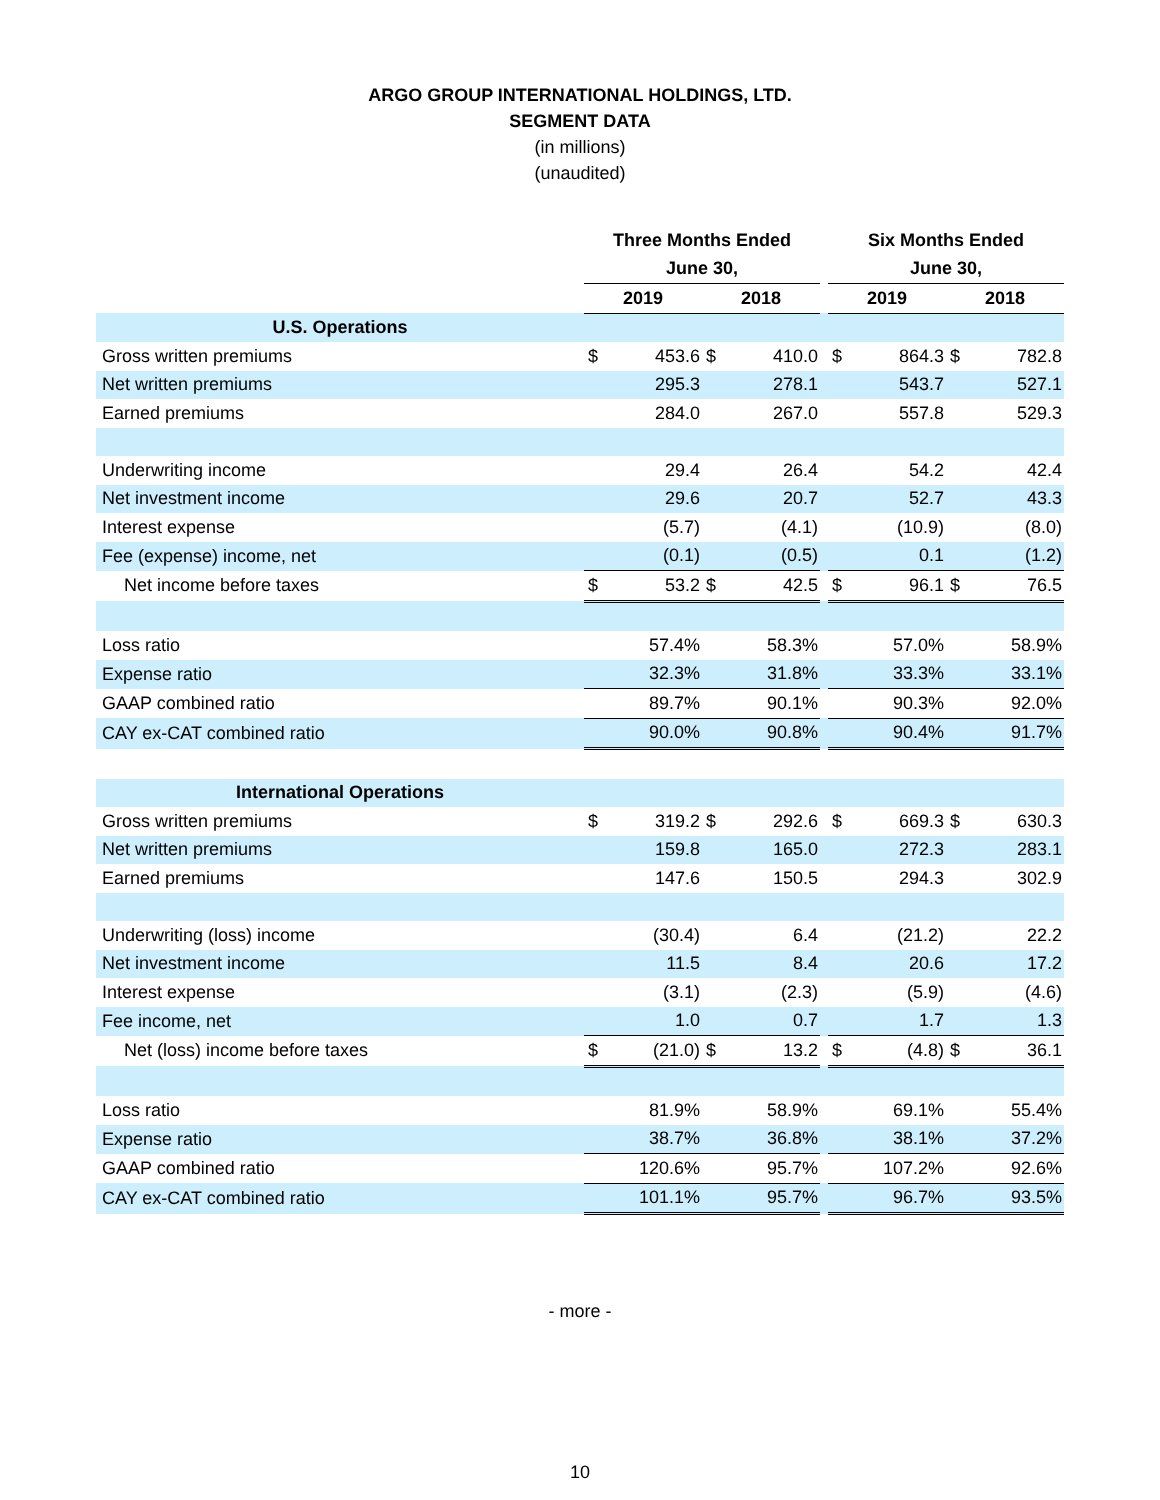ARGO GROUP INTERNATIONAL HOLDINGS, LTD.
SEGMENT DATA
(in millions)
(unaudited)
| | Three Months Ended | | | | | Six Months Ended | | | |
| | June 30, | | | | | June 30, | | | |
| | 2019 | | 2018 | | | 2019 | | 2018 | |
| U.S. Operations | | | | | | | | | |
| Gross written premiums | $ | 453.6 | $ | 410.0 | | $ | 864.3 | $ | 782.8 |
| Net written premiums | | 295.3 | | 278.1 | | | 543.7 | | 527.1 |
| Earned premiums | | 284.0 | | 267.0 | | | 557.8 | | 529.3 |
| Underwriting income | | 29.4 | | 26.4 | | | 54.2 | | 42.4 |
| Net investment income | | 29.6 | | 20.7 | | | 52.7 | | 43.3 |
| Interest expense | | (5.7) | | (4.1) | | | (10.9) | | (8.0) |
| Fee (expense) income, net | | (0.1) | | (0.5) | | | 0.1 | | (1.2) |
| Net income before taxes | $ | 53.2 | $ | 42.5 | | $ | 96.1 | $ | 76.5 |
| Loss ratio | | 57.4% | | 58.3% | | | 57.0% | | 58.9% |
| Expense ratio | | 32.3% | | 31.8% | | | 33.3% | | 33.1% |
| GAAP combined ratio | | 89.7% | | 90.1% | | | 90.3% | | 92.0% |
| CAY ex-CAT combined ratio | | 90.0% | | 90.8% | | | 90.4% | | 91.7% |
| International Operations | | | | | | | | | |
| Gross written premiums | $ | 319.2 | $ | 292.6 | | $ | 669.3 | $ | 630.3 |
| Net written premiums | | 159.8 | | 165.0 | | | 272.3 | | 283.1 |
| Earned premiums | | 147.6 | | 150.5 | | | 294.3 | | 302.9 |
| Underwriting (loss) income | | (30.4) | | 6.4 | | | (21.2) | | 22.2 |
| Net investment income | | 11.5 | | 8.4 | | | 20.6 | | 17.2 |
| Interest expense | | (3.1) | | (2.3) | | | (5.9) | | (4.6) |
| Fee income, net | | 1.0 | | 0.7 | | | 1.7 | | 1.3 |
| Net (loss) income before taxes | $ | (21.0) | $ | 13.2 | | $ | (4.8) | $ | 36.1 |
| Loss ratio | | 81.9% | | 58.9% | | | 69.1% | | 55.4% |
| Expense ratio | | 38.7% | | 36.8% | | | 38.1% | | 37.2% |
| GAAP combined ratio | | 120.6% | | 95.7% | | | 107.2% | | 92.6% |
| CAY ex-CAT combined ratio | | 101.1% | | 95.7% | | | 96.7% | | 93.5% |
- more -
10